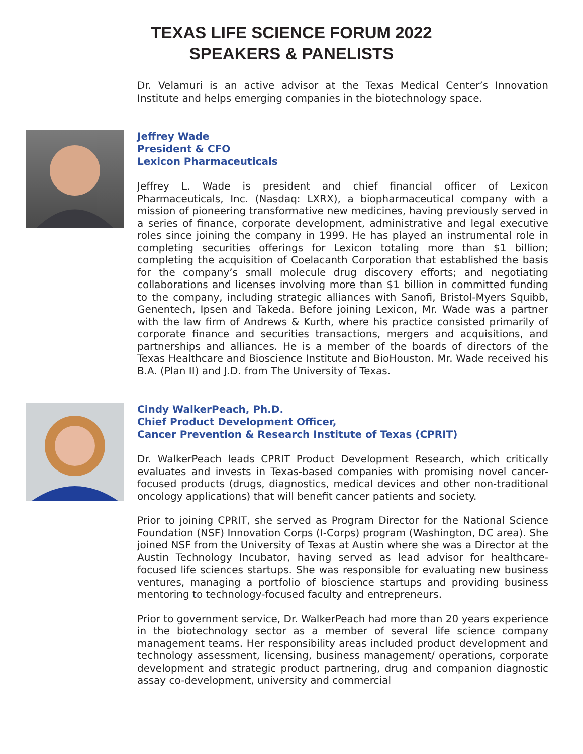TEXAS LIFE SCIENCE FORUM 2022
SPEAKERS & PANELISTS
Dr. Velamuri is an active advisor at the Texas Medical Center’s Innovation Institute and helps emerging companies in the biotechnology space.
Jeffrey Wade
President & CFO
Lexicon Pharmaceuticals
Jeffrey L. Wade is president and chief financial officer of Lexicon Pharmaceuticals, Inc. (Nasdaq: LXRX), a biopharmaceutical company with a mission of pioneering transformative new medicines, having previously served in a series of finance, corporate development, administrative and legal executive roles since joining the company in 1999. He has played an instrumental role in completing securities offerings for Lexicon totaling more than $1 billion; completing the acquisition of Coelacanth Corporation that established the basis for the company’s small molecule drug discovery efforts; and negotiating collaborations and licenses involving more than $1 billion in committed funding to the company, including strategic alliances with Sanofi, Bristol-Myers Squibb, Genentech, Ipsen and Takeda. Before joining Lexicon, Mr. Wade was a partner with the law firm of Andrews & Kurth, where his practice consisted primarily of corporate finance and securities transactions, mergers and acquisitions, and partnerships and alliances. He is a member of the boards of directors of the Texas Healthcare and Bioscience Institute and BioHouston. Mr. Wade received his B.A. (Plan II) and J.D. from The University of Texas.
Cindy WalkerPeach, Ph.D.
Chief Product Development Officer,
Cancer Prevention & Research Institute of Texas (CPRIT)
Dr. WalkerPeach leads CPRIT Product Development Research, which critically evaluates and invests in Texas-based companies with promising novel cancer-focused products (drugs, diagnostics, medical devices and other non-traditional oncology applications) that will benefit cancer patients and society.
Prior to joining CPRIT, she served as Program Director for the National Science Foundation (NSF) Innovation Corps (I-Corps) program (Washington, DC area). She joined NSF from the University of Texas at Austin where she was a Director at the Austin Technology Incubator, having served as lead advisor for healthcare-focused life sciences startups. She was responsible for evaluating new business ventures, managing a portfolio of bioscience startups and providing business mentoring to technology-focused faculty and entrepreneurs.
Prior to government service, Dr. WalkerPeach had more than 20 years experience in the biotechnology sector as a member of several life science company management teams. Her responsibility areas included product development and technology assessment, licensing, business management/ operations, corporate development and strategic product partnering, drug and companion diagnostic assay co-development, university and commercial